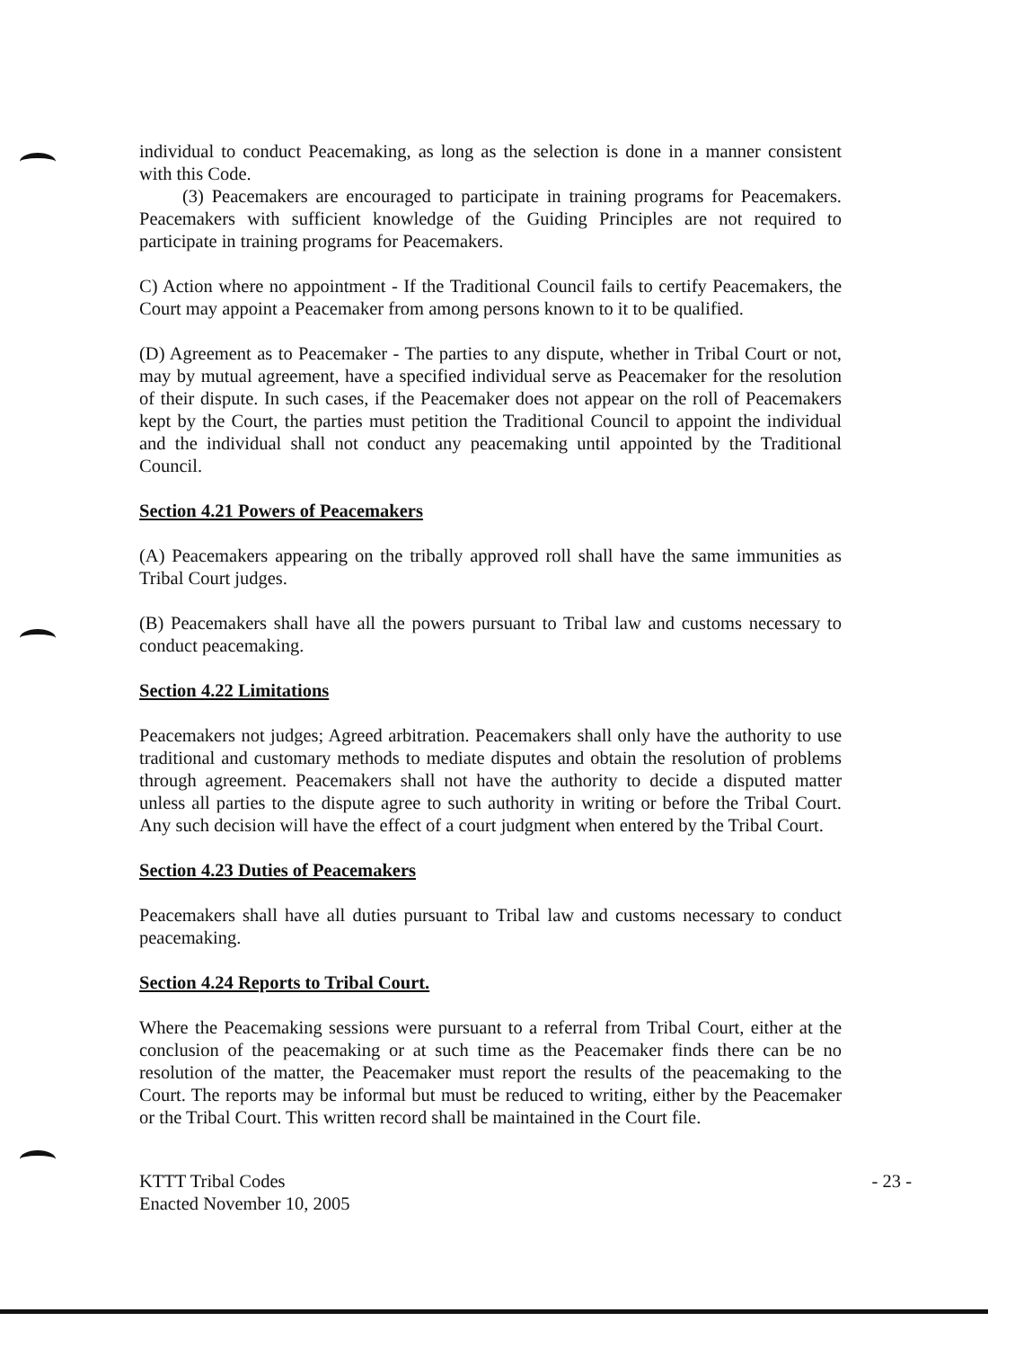individual to conduct Peacemaking, as long as the selection is done in a manner consistent with this Code.
(3) Peacemakers are encouraged to participate in training programs for Peacemakers. Peacemakers with sufficient knowledge of the Guiding Principles are not required to participate in training programs for Peacemakers.
C) Action where no appointment - If the Traditional Council fails to certify Peacemakers, the Court may appoint a Peacemaker from among persons known to it to be qualified.
(D) Agreement as to Peacemaker - The parties to any dispute, whether in Tribal Court or not, may by mutual agreement, have a specified individual serve as Peacemaker for the resolution of their dispute. In such cases, if the Peacemaker does not appear on the roll of Peacemakers kept by the Court, the parties must petition the Traditional Council to appoint the individual and the individual shall not conduct any peacemaking until appointed by the Traditional Council.
Section 4.21 Powers of Peacemakers
(A) Peacemakers appearing on the tribally approved roll shall have the same immunities as Tribal Court judges.
(B) Peacemakers shall have all the powers pursuant to Tribal law and customs necessary to conduct peacemaking.
Section 4.22 Limitations
Peacemakers not judges; Agreed arbitration. Peacemakers shall only have the authority to use traditional and customary methods to mediate disputes and obtain the resolution of problems through agreement. Peacemakers shall not have the authority to decide a disputed matter unless all parties to the dispute agree to such authority in writing or before the Tribal Court. Any such decision will have the effect of a court judgment when entered by the Tribal Court.
Section 4.23 Duties of Peacemakers
Peacemakers shall have all duties pursuant to Tribal law and customs necessary to conduct peacemaking.
Section 4.24 Reports to Tribal Court.
Where the Peacemaking sessions were pursuant to a referral from Tribal Court, either at the conclusion of the peacemaking or at such time as the Peacemaker finds there can be no resolution of the matter, the Peacemaker must report the results of the peacemaking to the Court. The reports may be informal but must be reduced to writing, either by the Peacemaker or the Tribal Court. This written record shall be maintained in the Court file.
KTTT Tribal Codes
Enacted November 10, 2005
- 23 -